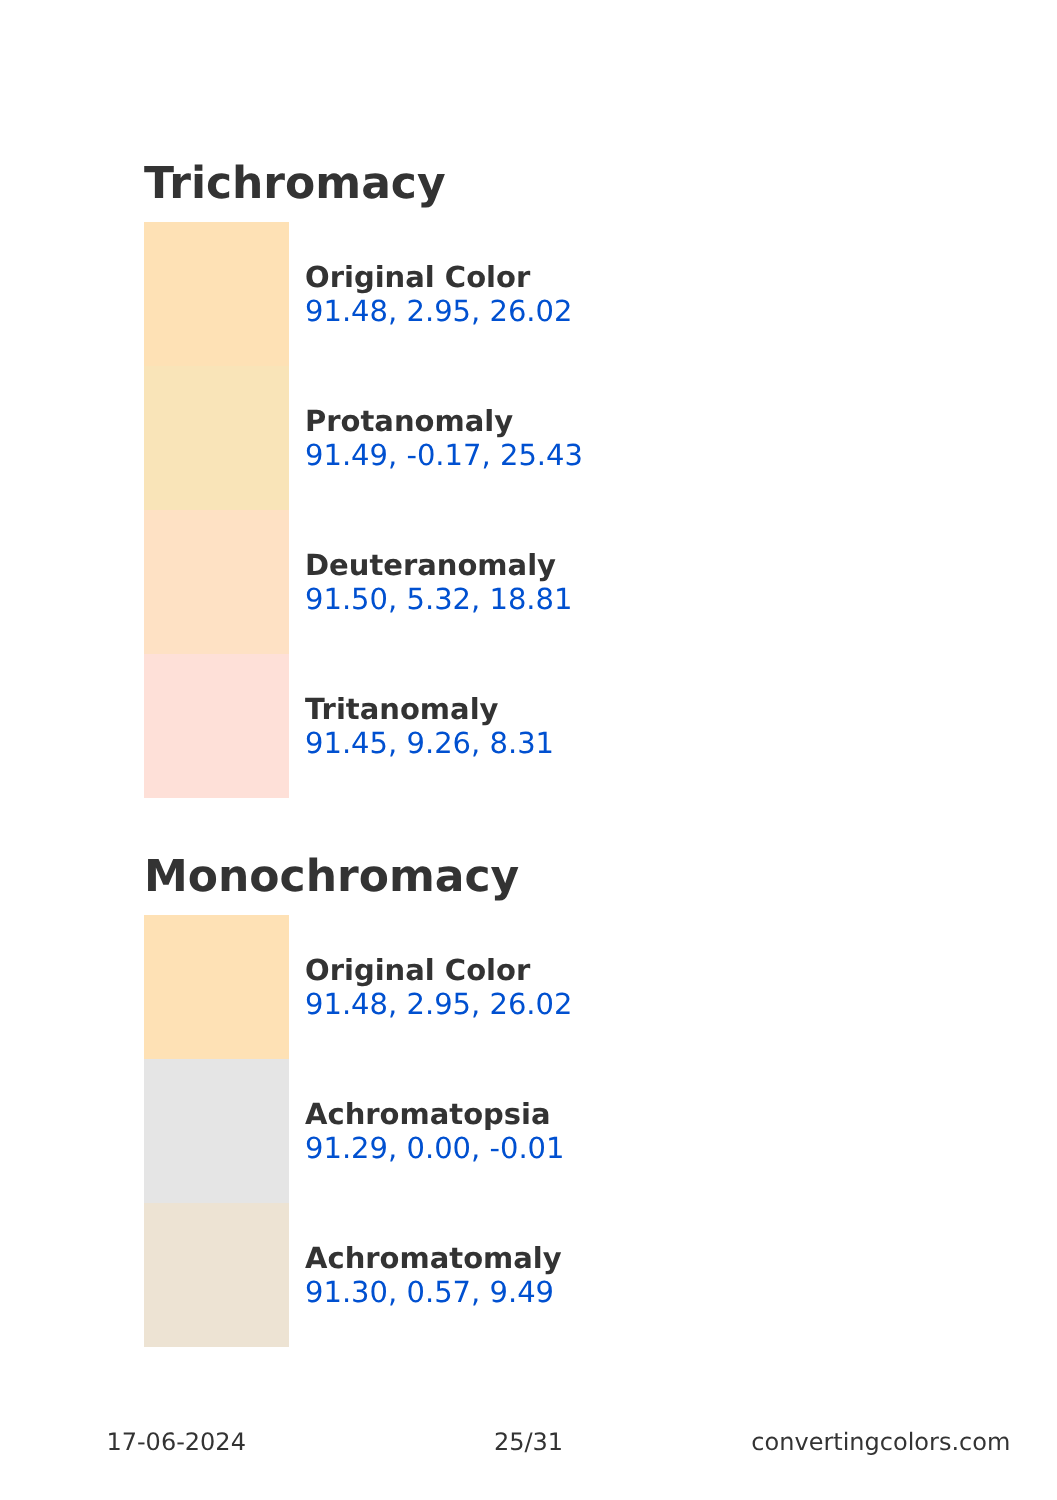Trichromacy
Original Color
91.48, 2.95, 26.02
Protanomaly
91.49, -0.17, 25.43
Deuteranomaly
91.50, 5.32, 18.81
Tritanomaly
91.45, 9.26, 8.31
Monochromacy
Original Color
91.48, 2.95, 26.02
Achromatopsia
91.29, 0.00, -0.01
Achromatomaly
91.30, 0.57, 9.49
17-06-2024 25/31 convertingcolors.com